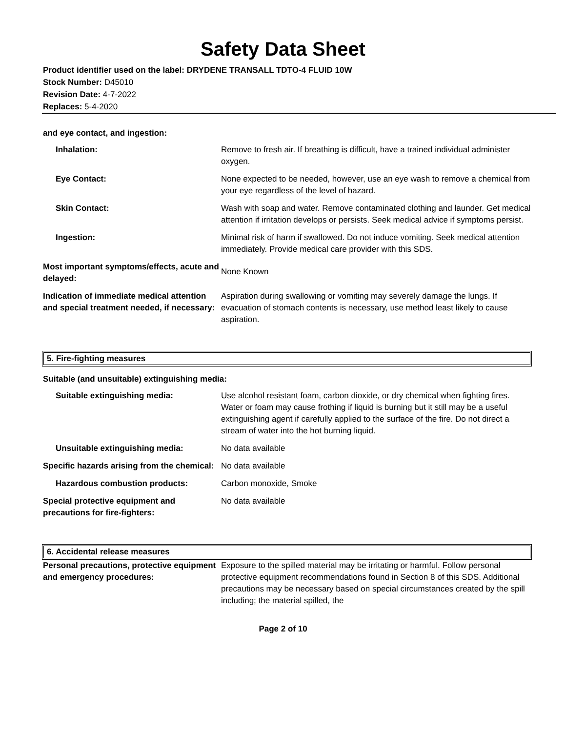Safety Data Sheet
Product identifier used on the label: DRYDENE TRANSALL TDTO-4 FLUID 10W
Stock Number: D45010
Revision Date: 4-7-2022
Replaces: 5-4-2020
and eye contact, and ingestion:
| Inhalation: | Remove to fresh air. If breathing is difficult, have a trained individual administer oxygen. |
| Eye Contact: | None expected to be needed, however, use an eye wash to remove a chemical from your eye regardless of the level of hazard. |
| Skin Contact: | Wash with soap and water. Remove contaminated clothing and launder. Get medical attention if irritation develops or persists. Seek medical advice if symptoms persist. |
| Ingestion: | Minimal risk of harm if swallowed. Do not induce vomiting. Seek medical attention immediately. Provide medical care provider with this SDS. |
| Most important symptoms/effects, acute and delayed: | None Known |
| Indication of immediate medical attention and special treatment needed, if necessary: | Aspiration during swallowing or vomiting may severely damage the lungs. If evacuation of stomach contents is necessary, use method least likely to cause aspiration. |
5. Fire-fighting measures
Suitable (and unsuitable) extinguishing media:
| Suitable extinguishing media: | Use alcohol resistant foam, carbon dioxide, or dry chemical when fighting fires. Water or foam may cause frothing if liquid is burning but it still may be a useful extinguishing agent if carefully applied to the surface of the fire. Do not direct a stream of water into the hot burning liquid. |
| Unsuitable extinguishing media: | No data available |
| Specific hazards arising from the chemical: | No data available |
| Hazardous combustion products: | Carbon monoxide, Smoke |
| Special protective equipment and precautions for fire-fighters: | No data available |
6. Accidental release measures
| Personal precautions, protective equipment and emergency procedures: | Exposure to the spilled material may be irritating or harmful. Follow personal protective equipment recommendations found in Section 8 of this SDS. Additional precautions may be necessary based on special circumstances created by the spill including; the material spilled, the |
Page 2 of 10